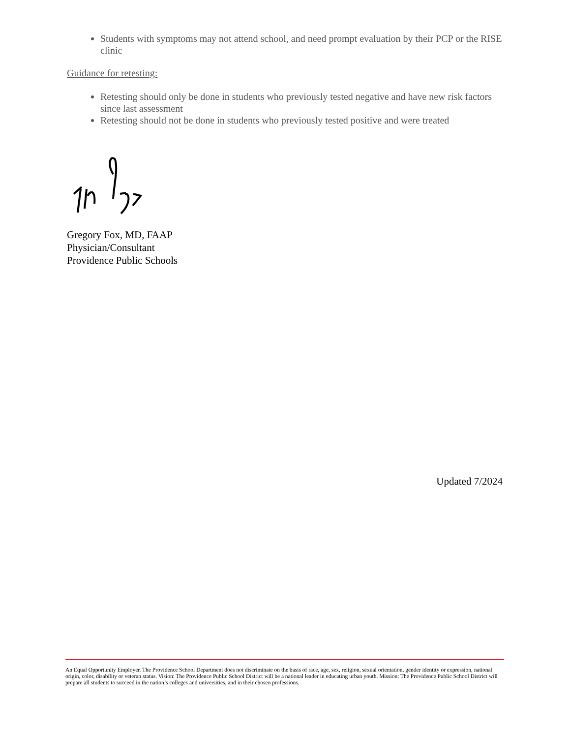Students with symptoms may not attend school, and need prompt evaluation by their PCP or the RISE clinic
Guidance for retesting:
Retesting should only be done in students who previously tested negative and have new risk factors since last assessment
Retesting should not be done in students who previously tested positive and were treated
Gregory Fox, MD, FAAP
Physician/Consultant
Providence Public Schools
Updated 7/2024
An Equal Opportunity Employer. The Providence School Department does not discriminate on the basis of race, age, sex, religion, sexual orientation, gender identity or expression, national origin, color, disability or veteran status. Vision: The Providence Public School District will be a national leader in educating urban youth. Mission: The Providence Public School District will prepare all students to succeed in the nation’s colleges and universities, and in their chosen professions.